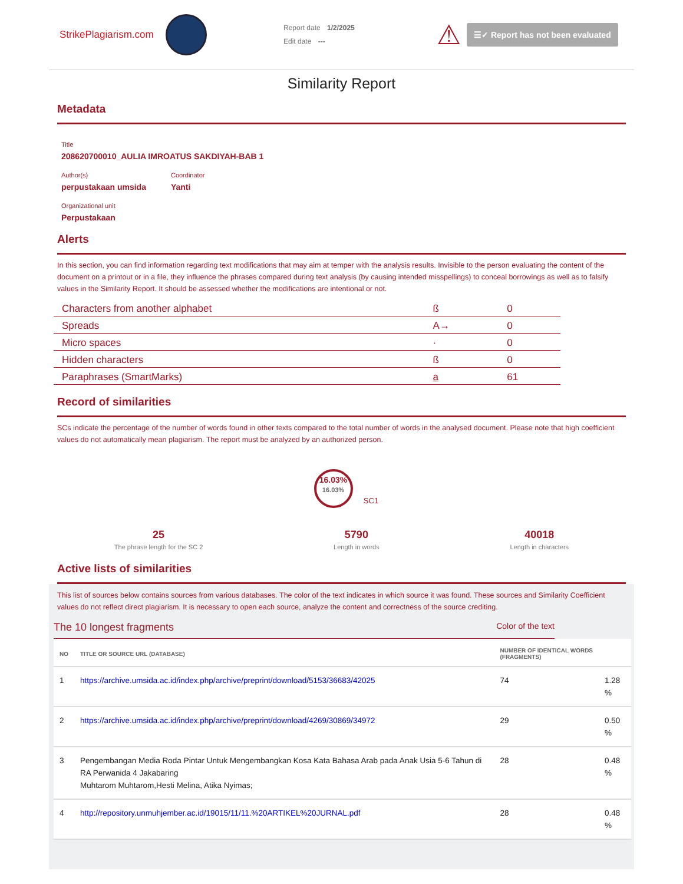StrikePlagiarism.com
Report date 1/2/2025
Edit date ---
⚠
☰✓ Report has not been evaluated
Similarity Report
Metadata
Title
208620700010_AULIA IMROATUS SAKDIYAH-BAB 1
Author(s)
perpustakaan umsida
Coordinator
Yanti
Organizational unit
Perpustakaan
Alerts
In this section, you can find information regarding text modifications that may aim at temper with the analysis results. Invisible to the person evaluating the content of the document on a printout or in a file, they influence the phrases compared during text analysis (by causing intended misspellings) to conceal borrowings as well as to falsify values in the Similarity Report. It should be assessed whether the modifications are intentional or not.
| Characters from another alphabet | ß | 0 |
| Spreads | A→ | 0 |
| Micro spaces | · | 0 |
| Hidden characters | ß | 0 |
| Paraphrases (SmartMarks) | a | 61 |
Record of similarities
SCs indicate the percentage of the number of words found in other texts compared to the total number of words in the analysed document. Please note that high coefficient values do not automatically mean plagiarism. The report must be analyzed by an authorized person.
16.03%
16.03%
SC1
25
The phrase length for the SC 2
5790
Length in words
40018
Length in characters
Active lists of similarities
This list of sources below contains sources from various databases. The color of the text indicates in which source it was found. These sources and Similarity Coefficient values do not reflect direct plagiarism. It is necessary to open each source, analyze the content and correctness of the source crediting.
The 10 longest fragments Color of the text
| NO | TITLE OR SOURCE URL (DATABASE) | NUMBER OF IDENTICAL WORDS (FRAGMENTS) | |
| --- | --- | --- | --- |
| 1 | https://archive.umsida.ac.id/index.php/archive/preprint/download/5153/36683/42025 | 74 | 1.28 % |
| 2 | https://archive.umsida.ac.id/index.php/archive/preprint/download/4269/30869/34972 | 29 | 0.50 % |
| 3 | Pengembangan Media Roda Pintar Untuk Mengembangkan Kosa Kata Bahasa Arab pada Anak Usia 5-6 Tahun di RA Perwanida 4 Jakabaring Muhtarom Muhtarom,Hesti Melina, Atika Nyimas; | 28 | 0.48 % |
| 4 | http://repository.unmuhjember.ac.id/19015/11/11.%20ARTIKEL%20JURNAL.pdf | 28 | 0.48 % |